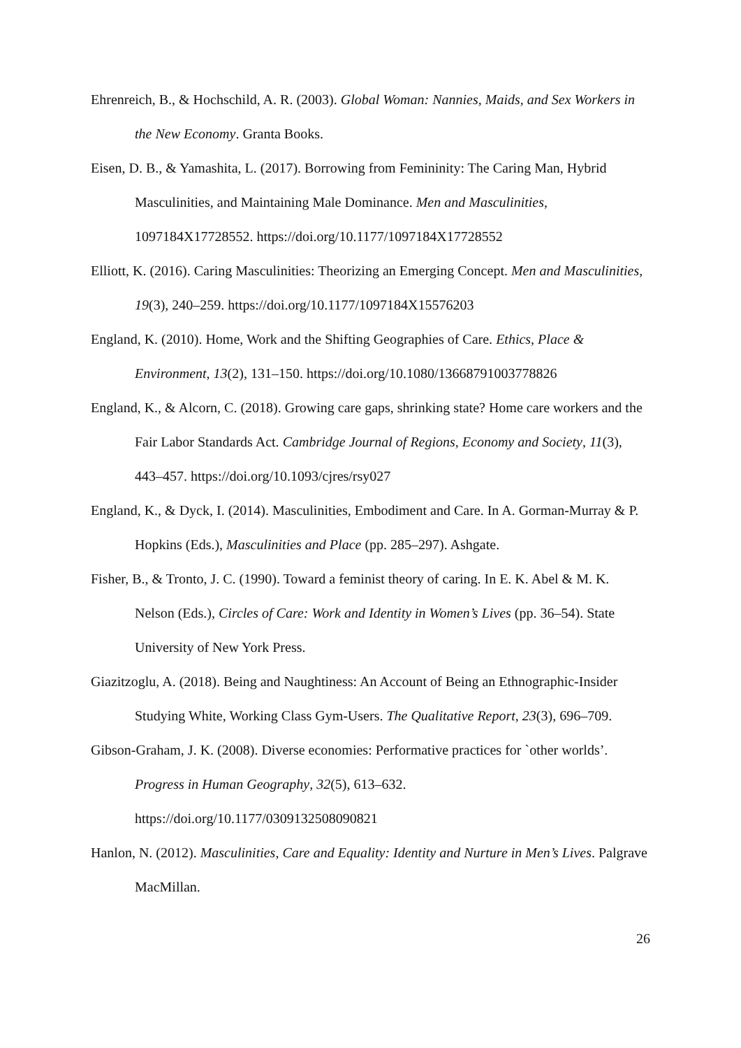Ehrenreich, B., & Hochschild, A. R. (2003). Global Woman: Nannies, Maids, and Sex Workers in the New Economy. Granta Books.
Eisen, D. B., & Yamashita, L. (2017). Borrowing from Femininity: The Caring Man, Hybrid Masculinities, and Maintaining Male Dominance. Men and Masculinities, 1097184X17728552. https://doi.org/10.1177/1097184X17728552
Elliott, K. (2016). Caring Masculinities: Theorizing an Emerging Concept. Men and Masculinities, 19(3), 240–259. https://doi.org/10.1177/1097184X15576203
England, K. (2010). Home, Work and the Shifting Geographies of Care. Ethics, Place & Environment, 13(2), 131–150. https://doi.org/10.1080/13668791003778826
England, K., & Alcorn, C. (2018). Growing care gaps, shrinking state? Home care workers and the Fair Labor Standards Act. Cambridge Journal of Regions, Economy and Society, 11(3), 443–457. https://doi.org/10.1093/cjres/rsy027
England, K., & Dyck, I. (2014). Masculinities, Embodiment and Care. In A. Gorman-Murray & P. Hopkins (Eds.), Masculinities and Place (pp. 285–297). Ashgate.
Fisher, B., & Tronto, J. C. (1990). Toward a feminist theory of caring. In E. K. Abel & M. K. Nelson (Eds.), Circles of Care: Work and Identity in Women’s Lives (pp. 36–54). State University of New York Press.
Giazitzoglu, A. (2018). Being and Naughtiness: An Account of Being an Ethnographic-Insider Studying White, Working Class Gym-Users. The Qualitative Report, 23(3), 696–709.
Gibson-Graham, J. K. (2008). Diverse economies: Performative practices for `other worlds’. Progress in Human Geography, 32(5), 613–632.
https://doi.org/10.1177/0309132508090821
Hanlon, N. (2012). Masculinities, Care and Equality: Identity and Nurture in Men’s Lives. Palgrave MacMillan.
26